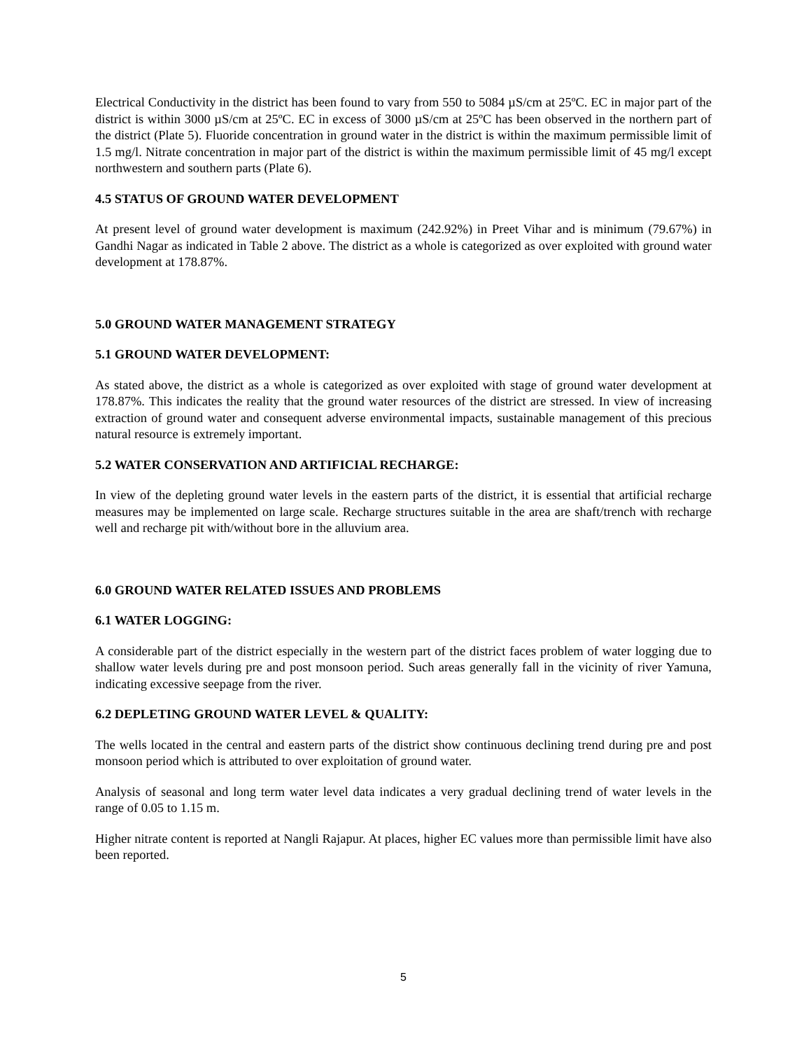Electrical Conductivity in the district has been found to vary from 550 to 5084 µS/cm at 25ºC. EC in major part of the district is within 3000 µS/cm at 25ºC. EC in excess of 3000 µS/cm at 25ºC has been observed in the northern part of the district (Plate 5). Fluoride concentration in ground water in the district is within the maximum permissible limit of 1.5 mg/l. Nitrate concentration in major part of the district is within the maximum permissible limit of 45 mg/l except northwestern and southern parts (Plate 6).
4.5 STATUS OF GROUND WATER DEVELOPMENT
At present level of ground water development is maximum (242.92%) in Preet Vihar and is minimum (79.67%) in Gandhi Nagar as indicated in Table 2 above. The district as a whole is categorized as over exploited with ground water development at 178.87%.
5.0 GROUND WATER MANAGEMENT STRATEGY
5.1 GROUND WATER DEVELOPMENT:
As stated above, the district as a whole is categorized as over exploited with stage of ground water development at 178.87%. This indicates the reality that the ground water resources of the district are stressed. In view of increasing extraction of ground water and consequent adverse environmental impacts, sustainable management of this precious natural resource is extremely important.
5.2 WATER CONSERVATION AND ARTIFICIAL RECHARGE:
In view of the depleting ground water levels in the eastern parts of the district, it is essential that artificial recharge measures may be implemented on large scale. Recharge structures suitable in the area are shaft/trench with recharge well and recharge pit with/without bore in the alluvium area.
6.0 GROUND WATER RELATED ISSUES AND PROBLEMS
6.1 WATER LOGGING:
A considerable part of the district especially in the western part of the district faces problem of water logging due to shallow water levels during pre and post monsoon period. Such areas generally fall in the vicinity of river Yamuna, indicating excessive seepage from the river.
6.2 DEPLETING GROUND WATER LEVEL & QUALITY:
The wells located in the central and eastern parts of the district show continuous declining trend during pre and post monsoon period which is attributed to over exploitation of ground water.
Analysis of seasonal and long term water level data indicates a very gradual declining trend of water levels in the range of 0.05 to 1.15 m.
Higher nitrate content is reported at Nangli Rajapur. At places, higher EC values more than permissible limit have also been reported.
5